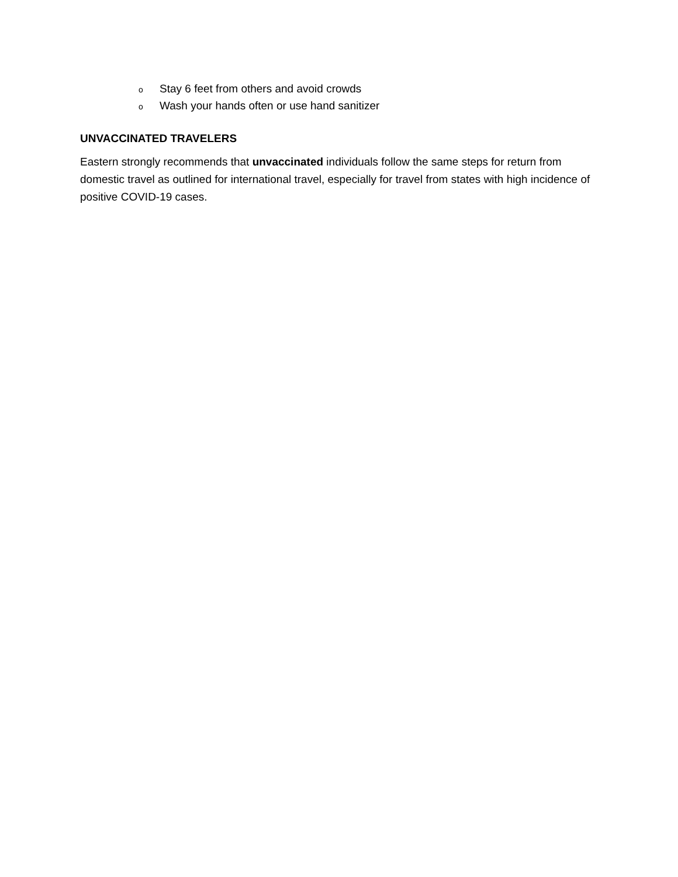o Stay 6 feet from others and avoid crowds
o Wash your hands often or use hand sanitizer
UNVACCINATED TRAVELERS
Eastern strongly recommends that unvaccinated individuals follow the same steps for return from domestic travel as outlined for international travel, especially for travel from states with high incidence of positive COVID-19 cases.